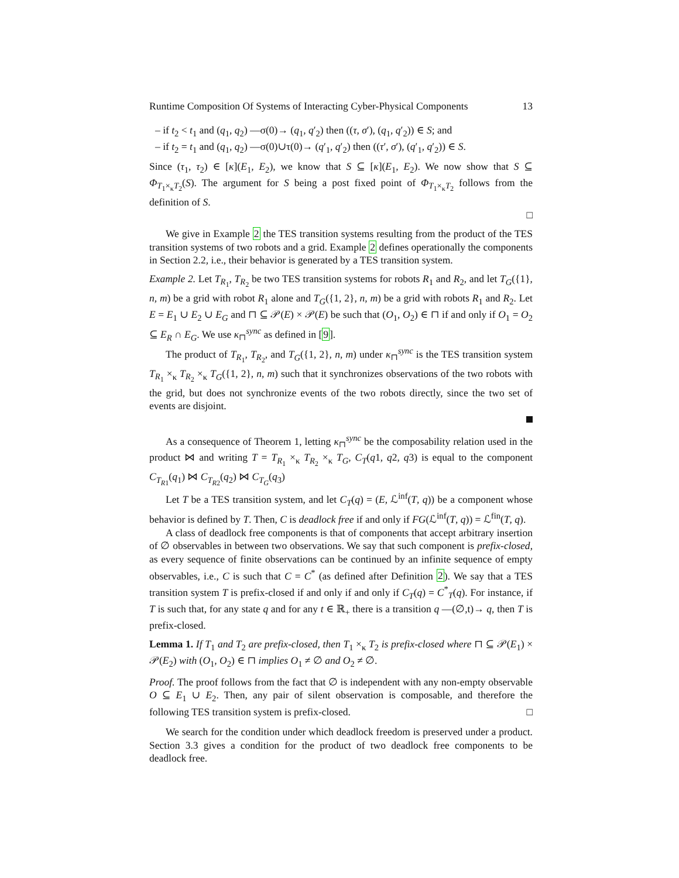Runtime Composition Of Systems of Interacting Cyber-Physical Components 13
– if t<sub>2</sub> < t<sub>1</sub> and (q<sub>1</sub>, q<sub>2</sub>) —σ(0)→ (q<sub>1</sub>, q′<sub>2</sub>) then ((τ, σ′), (q<sub>1</sub>, q′<sub>2</sub>)) ∈ S; and
– if t<sub>2</sub> = t<sub>1</sub> and (q<sub>1</sub>, q<sub>2</sub>) —σ(0)∪τ(0)→ (q′<sub>1</sub>, q′<sub>2</sub>) then ((τ′, σ′), (q′<sub>1</sub>, q′<sub>2</sub>)) ∈ S.
Since (τ<sub>1</sub>, τ<sub>2</sub>) ∈ [κ](E<sub>1</sub>, E<sub>2</sub>), we know that S ⊆ [κ](E<sub>1</sub>, E<sub>2</sub>). We now show that S ⊆ Φ<sub>T<sub>1</sub>×<sub>κ</sub>T<sub>2</sub></sub>(S). The argument for S being a post fixed point of Φ<sub>T<sub>1</sub>×<sub>κ</sub>T<sub>2</sub></sub> follows from the definition of S.
□
We give in Example 2 the TES transition systems resulting from the product of the TES transition systems of two robots and a grid. Example 2 defines operationally the components in Section 2.2, i.e., their behavior is generated by a TES transition system.
Example 2. Let T<sub>R<sub>1</sub></sub>, T<sub>R<sub>2</sub></sub> be two TES transition systems for robots R<sub>1</sub> and R<sub>2</sub>, and let T<sub>G</sub>({1}, n, m) be a grid with robot R<sub>1</sub> alone and T<sub>G</sub>({1, 2}, n, m) be a grid with robots R<sub>1</sub> and R<sub>2</sub>. Let E = E<sub>1</sub> ∪ E<sub>2</sub> ∪ E<sub>G</sub> and ⊓ ⊆ 𝒫(E) × 𝒫(E) be such that (O<sub>1</sub>, O<sub>2</sub>) ∈ ⊓ if and only if O<sub>1</sub> = O<sub>2</sub> ⊆ E<sub>R</sub> ∩ E<sub>G</sub>. We use κ<sub>⊓</sub><sup>sync</sup> as defined in [9].
The product of T<sub>R<sub>1</sub></sub>, T<sub>R<sub>2</sub></sub>, and T<sub>G</sub>({1, 2}, n, m) under κ<sub>⊓</sub><sup>sync</sup> is the TES transition system T<sub>R<sub>1</sub></sub> ×<sub>κ</sub> T<sub>R<sub>2</sub></sub> ×<sub>κ</sub> T<sub>G</sub>({1, 2}, n, m) such that it synchronizes observations of the two robots with the grid, but does not synchronize events of the two robots directly, since the two set of events are disjoint.
As a consequence of Theorem 1, letting κ<sub>⊓</sub><sup>sync</sup> be the composability relation used in the product ⋈ and writing T = T<sub>R<sub>1</sub></sub> ×<sub>κ</sub> T<sub>R<sub>2</sub></sub> ×<sub>κ</sub> T<sub>G</sub>, C<sub>T</sub>(q1, q2, q3) is equal to the component C<sub>T<sub>R1</sub></sub>(q<sub>1</sub>) ⋈ C<sub>T<sub>R2</sub></sub>(q<sub>2</sub>) ⋈ C<sub>T<sub>G</sub></sub>(q<sub>3</sub>)
Let T be a TES transition system, and let C<sub>T</sub>(q) = (E, ℒ<sup>inf</sup>(T, q)) be a component whose behavior is defined by T. Then, C is deadlock free if and only if FG(ℒ<sup>inf</sup>(T, q)) = ℒ<sup>fin</sup>(T, q).
A class of deadlock free components is that of components that accept arbitrary insertion of ∅ observables in between two observations. We say that such component is prefix-closed, as every sequence of finite observations can be continued by an infinite sequence of empty observables, i.e., C is such that C = C<sup>*</sup> (as defined after Definition 2). We say that a TES transition system T is prefix-closed if and only if and only if C<sub>T</sub>(q) = C<sup>*</sup><sub>T</sub>(q). For instance, if T is such that, for any state q and for any t ∈ ℝ<sub>+</sub> there is a transition q —(∅,t)→ q, then T is prefix-closed.
Lemma 1. If T<sub>1</sub> and T<sub>2</sub> are prefix-closed, then T<sub>1</sub> ×<sub>κ</sub> T<sub>2</sub> is prefix-closed where ⊓ ⊆ 𝒫(E<sub>1</sub>) × 𝒫(E<sub>2</sub>) with (O<sub>1</sub>, O<sub>2</sub>) ∈ ⊓ implies O<sub>1</sub> ≠ ∅ and O<sub>2</sub> ≠ ∅.
Proof. The proof follows from the fact that ∅ is independent with any non-empty observable O ⊆ E<sub>1</sub> ∪ E<sub>2</sub>. Then, any pair of silent observation is composable, and therefore the following TES transition system is prefix-closed. □
We search for the condition under which deadlock freedom is preserved under a product. Section 3.3 gives a condition for the product of two deadlock free components to be deadlock free.